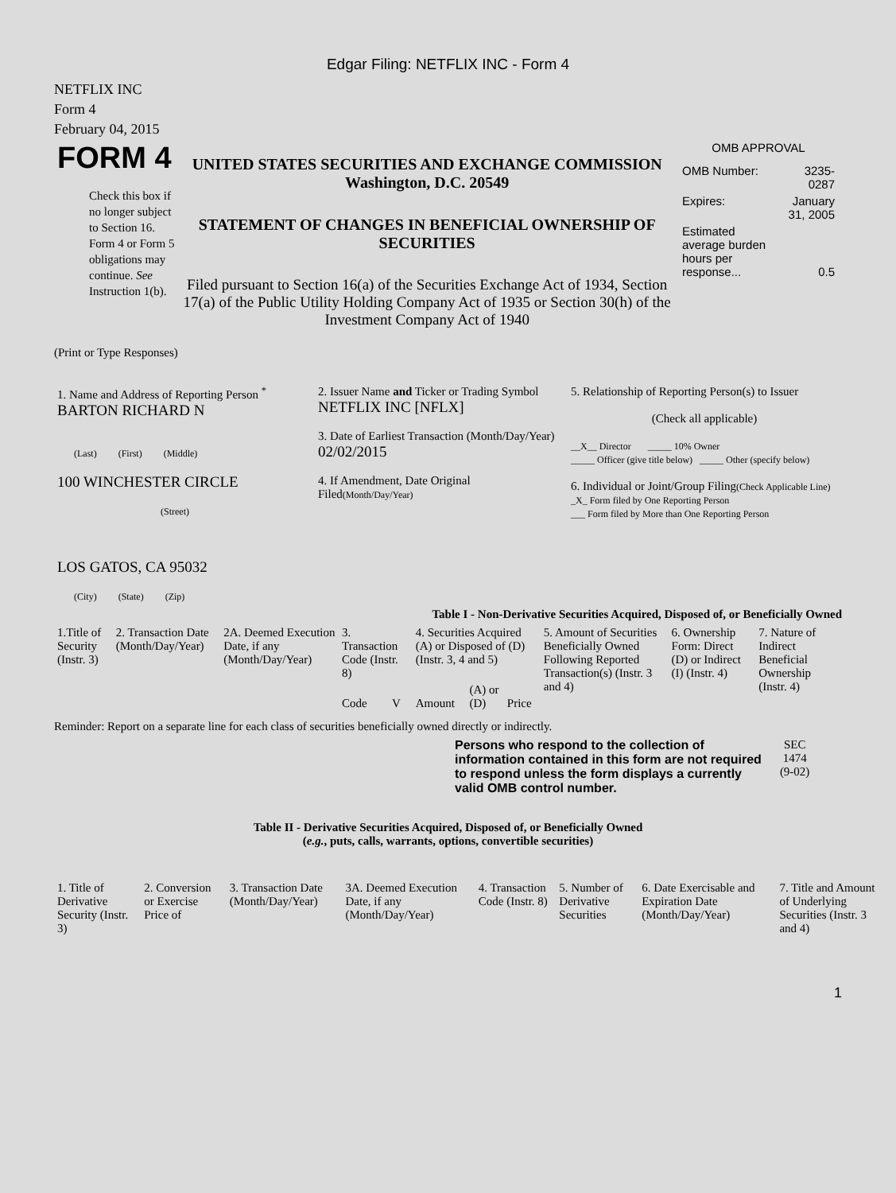Edgar Filing: NETFLIX INC - Form 4
NETFLIX INC
Form 4
February 04, 2015
| FORM 4 Check this box if no longer subject to Section 16. Form 4 or Form 5 obligations may continue. See Instruction 1(b). | UNITED STATES SECURITIES AND EXCHANGE COMMISSION Washington, D.C. 20549 STATEMENT OF CHANGES IN BENEFICIAL OWNERSHIP OF SECURITIES Filed pursuant to Section 16(a) of the Securities Exchange Act of 1934, Section 17(a) of the Public Utility Holding Company Act of 1935 or Section 30(h) of the Investment Company Act of 1940 | OMB APPROVAL / OMB Number: / 3235-0287 / / Expires: / January 31, 2005 / / Estimated average burden hours per response... / 0.5 / |
(Print or Type Responses)
| 1. Name and Address of Reporting Person <sup>*</sup> BARTON RICHARD N (Last) (First) (Middle) 100 WINCHESTER CIRCLE (Street) LOS GATOS, CA 95032 (City) (State) (Zip) | 2. Issuer Name and Ticker or Trading Symbol NETFLIX INC [NFLX] 3. Date of Earliest Transaction (Month/Day/Year) 02/02/2015 4. If Amendment, Date Original Filed (Month/Day/Year) | 5. Relationship of Reporting Person(s) to Issuer (Check all applicable) __X__ Director _____ 10% Owner _____ Officer (give title below) _____ Other (specify below) 6. Individual or Joint/Group Filing (Check Applicable Line) _X_ Form filed by One Reporting Person ___ Form filed by More than One Reporting Person |
Table I - Non-Derivative Securities Acquired, Disposed of, or Beneficially Owned
| 1.Title of Security (Instr. 3) | 2. Transaction Date (Month/Day/Year) | 2A. Deemed Execution Date, if any (Month/Day/Year) | 3. Transaction Code (Instr. 8) | | 4. Securities Acquired (A) or Disposed of (D) (Instr. 3, 4 and 5) | | | 5. Amount of Securities Beneficially Owned Following Reported Transaction(s) (Instr. 3 and 4) | 6. Ownership Form: Direct (D) or Indirect (I) (Instr. 4) | 7. Nature of Indirect Beneficial Ownership (Instr. 4) |
| | | | Code | V | Amount | (A) or (D) | Price | | | |
Reminder: Report on a separate line for each class of securities beneficially owned directly or indirectly.
| Persons who respond to the collection of information contained in this form are not required to respond unless the form displays a currently valid OMB control number. | SEC 1474 (9-02) |
Table II - Derivative Securities Acquired, Disposed of, or Beneficially Owned
(e.g., puts, calls, warrants, options, convertible securities)
| 1. Title of Derivative Security (Instr. 3) | 2. Conversion or Exercise Price of | 3. Transaction Date (Month/Day/Year) | 3A. Deemed Execution Date, if any (Month/Day/Year) | 4. Transaction Code (Instr. 8) | 5. Number of Derivative Securities | 6. Date Exercisable and Expiration Date (Month/Day/Year) | 7. Title and Amount of Underlying Securities (Instr. 3 and 4) |
1